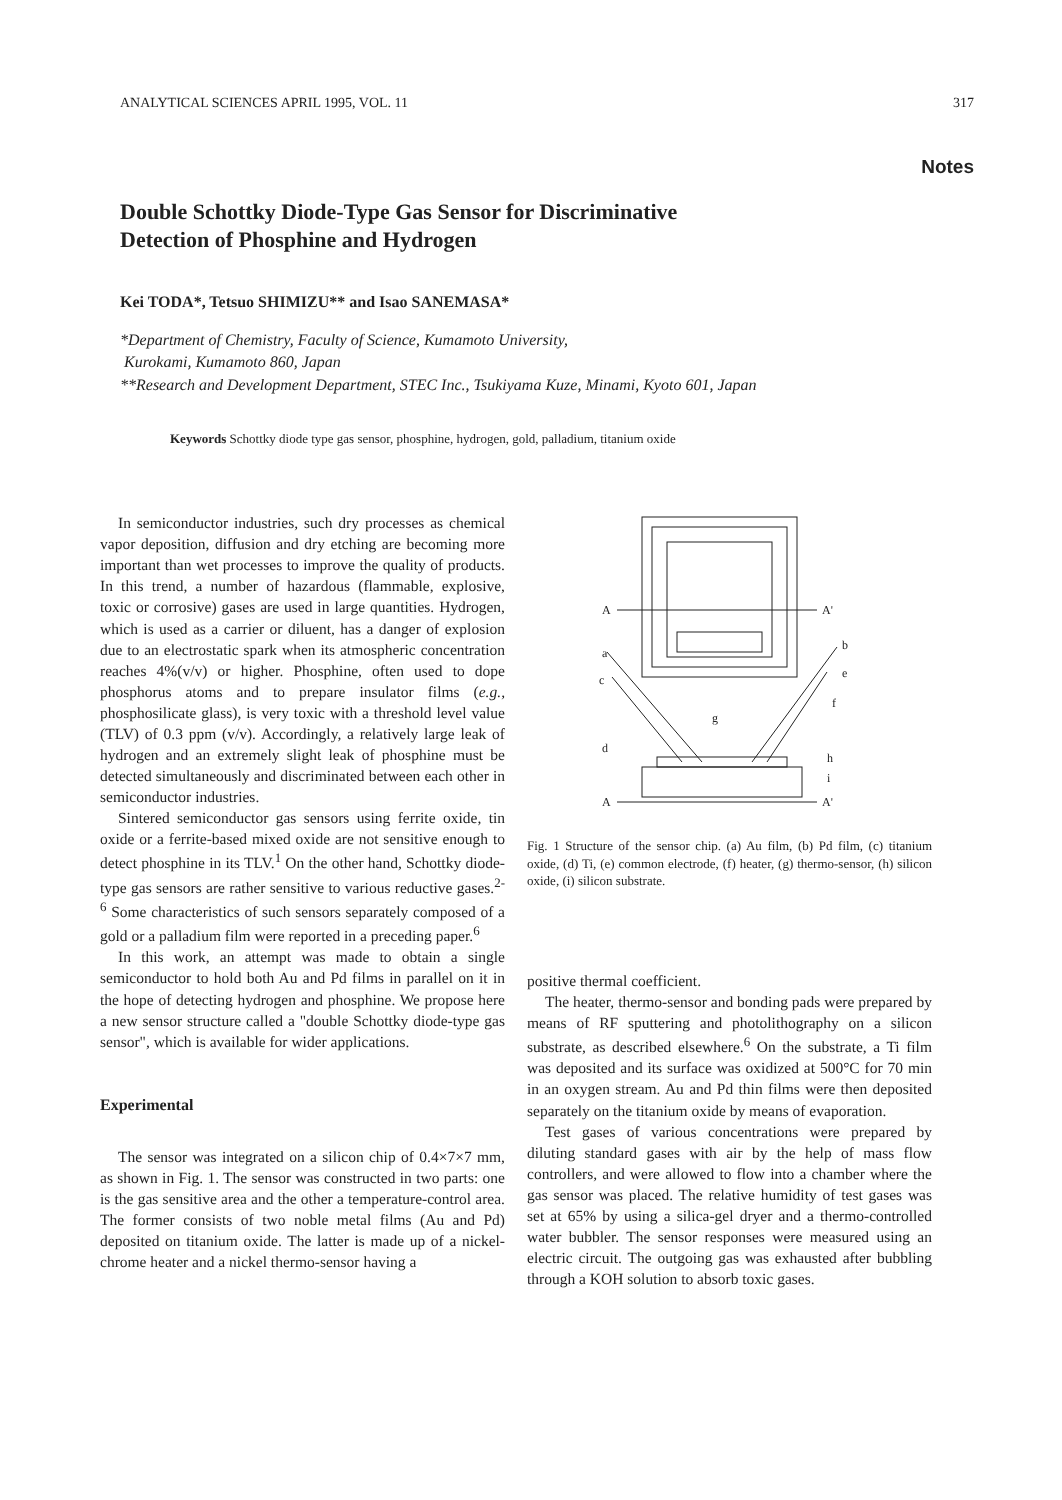ANALYTICAL SCIENCES APRIL 1995, VOL. 11 317
Notes
Double Schottky Diode-Type Gas Sensor for Discriminative
Detection of Phosphine and Hydrogen
Kei TODA*, Tetsuo SHIMIZU** and Isao SANEMASA*
*Department of Chemistry, Faculty of Science, Kumamoto University,
Kurokami, Kumamoto 860, Japan
**Research and Development Department, STEC Inc., Tsukiyama Kuze, Minami, Kyoto 601, Japan
Keywords Schottky diode type gas sensor, phosphine, hydrogen, gold, palladium, titanium oxide
In semiconductor industries, such dry processes as chemical vapor deposition, diffusion and dry etching are becoming more important than wet processes to improve the quality of products. In this trend, a number of hazardous (flammable, explosive, toxic or corrosive) gases are used in large quantities. Hydrogen, which is used as a carrier or diluent, has a danger of explosion due to an electrostatic spark when its atmospheric concentration reaches 4%(v/v) or higher. Phosphine, often used to dope phosphorus atoms and to prepare insulator films (e.g., phosphosilicate glass), is very toxic with a threshold level value (TLV) of 0.3 ppm (v/v). Accordingly, a relatively large leak of hydrogen and an extremely slight leak of phosphine must be detected simultaneously and discriminated between each other in semiconductor industries.
Sintered semiconductor gas sensors using ferrite oxide, tin oxide or a ferrite-based mixed oxide are not sensitive enough to detect phosphine in its TLV.<sup>1</sup> On the other hand, Schottky diode-type gas sensors are rather sensitive to various reductive gases.<sup>2-6</sup> Some characteristics of such sensors separately composed of a gold or a palladium film were reported in a preceding paper.<sup>6</sup>
In this work, an attempt was made to obtain a single semiconductor to hold both Au and Pd films in parallel on it in the hope of detecting hydrogen and phosphine. We propose here a new sensor structure called a "double Schottky diode-type gas sensor", which is available for wider applications.
Experimental
The sensor was integrated on a silicon chip of 0.4×7×7 mm, as shown in Fig. 1. The sensor was constructed in two parts: one is the gas sensitive area and the other a temperature-control area. The former consists of two noble metal films (Au and Pd) deposited on titanium oxide. The latter is made up of a nickel-chrome heater and a nickel thermo-sensor having a
A
A'
a
b
c
e
f
g
d
h
i
A
A'
Fig. 1 Structure of the sensor chip. (a) Au film, (b) Pd film, (c) titanium oxide, (d) Ti, (e) common electrode, (f) heater, (g) thermo-sensor, (h) silicon oxide, (i) silicon substrate.
positive thermal coefficient.
The heater, thermo-sensor and bonding pads were prepared by means of RF sputtering and photolithography on a silicon substrate, as described elsewhere.<sup>6</sup> On the substrate, a Ti film was deposited and its surface was oxidized at 500°C for 70 min in an oxygen stream. Au and Pd thin films were then deposited separately on the titanium oxide by means of evaporation.
Test gases of various concentrations were prepared by diluting standard gases with air by the help of mass flow controllers, and were allowed to flow into a chamber where the gas sensor was placed. The relative humidity of test gases was set at 65% by using a silica-gel dryer and a thermo-controlled water bubbler. The sensor responses were measured using an electric circuit. The outgoing gas was exhausted after bubbling through a KOH solution to absorb toxic gases.